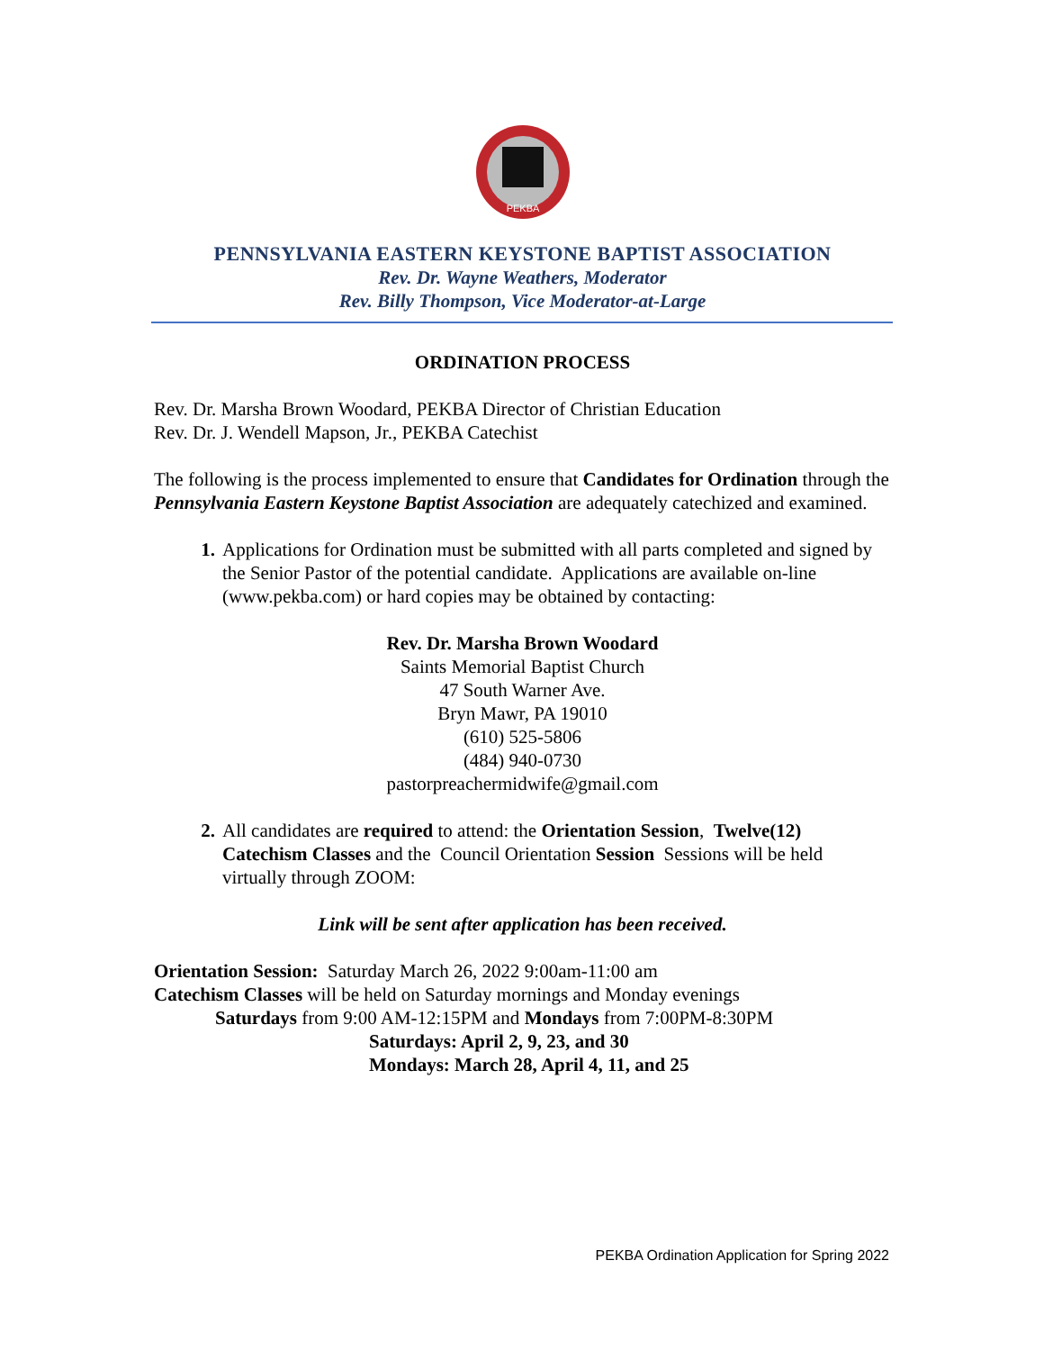PEKBA
PENNSYLVANIA EASTERN KEYSTONE BAPTIST ASSOCIATION
Rev. Dr. Wayne Weathers, Moderator
Rev. Billy Thompson, Vice Moderator-at-Large
ORDINATION PROCESS
Rev. Dr. Marsha Brown Woodard, PEKBA Director of Christian Education
Rev. Dr. J. Wendell Mapson, Jr., PEKBA Catechist
The following is the process implemented to ensure that Candidates for Ordination through the Pennsylvania Eastern Keystone Baptist Association are adequately catechized and examined.
1. Applications for Ordination must be submitted with all parts completed and signed by the Senior Pastor of the potential candidate. Applications are available on-line (www.pekba.com) or hard copies may be obtained by contacting:
Rev. Dr. Marsha Brown Woodard
Saints Memorial Baptist Church
47 South Warner Ave.
Bryn Mawr, PA 19010
(610) 525-5806
(484) 940-0730
pastorpreachermidwife@gmail.com
2. All candidates are required to attend: the Orientation Session, Twelve(12) Catechism Classes and the Council Orientation Session Sessions will be held virtually through ZOOM:
Link will be sent after application has been received.
Orientation Session: Saturday March 26, 2022 9:00am-11:00 am
Catechism Classes will be held on Saturday mornings and Monday evenings
Saturdays from 9:00 AM-12:15PM and Mondays from 7:00PM-8:30PM
Saturdays: April 2, 9, 23, and 30
Mondays: March 28, April 4, 11, and 25
PEKBA Ordination Application for Spring 2022